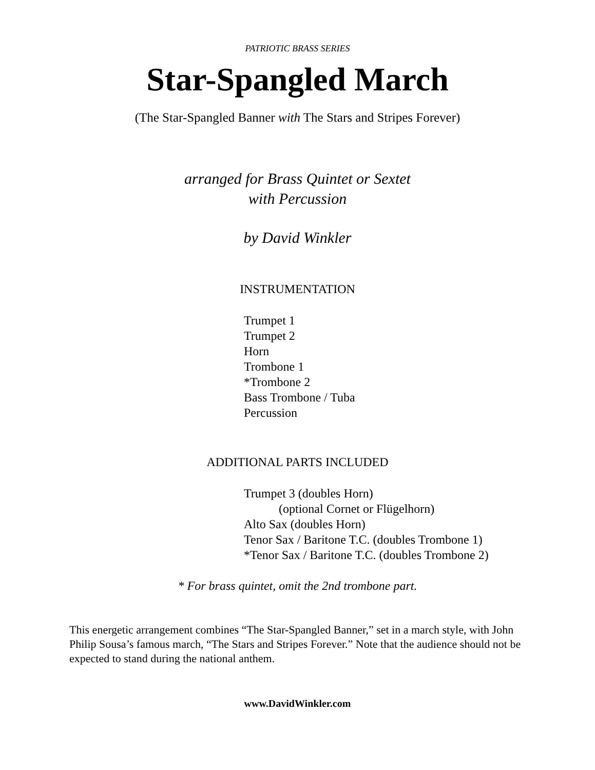PATRIOTIC BRASS SERIES
Star-Spangled March
(The Star-Spangled Banner with The Stars and Stripes Forever)
arranged for Brass Quintet or Sextet
with Percussion
by David Winkler
INSTRUMENTATION
Trumpet 1
Trumpet 2
Horn
Trombone 1
*Trombone 2
Bass Trombone / Tuba
Percussion
ADDITIONAL PARTS INCLUDED
Trumpet 3 (doubles Horn)
(optional Cornet or Flügelhorn)
Alto Sax (doubles Horn)
Tenor Sax / Baritone T.C. (doubles Trombone 1)
*Tenor Sax / Baritone T.C. (doubles Trombone 2)
* For brass quintet, omit the 2nd trombone part.
This energetic arrangement combines “The Star-Spangled Banner,” set in a march style, with John Philip Sousa’s famous march, “The Stars and Stripes Forever.” Note that the audience should not be expected to stand during the national anthem.
www.DavidWinkler.com